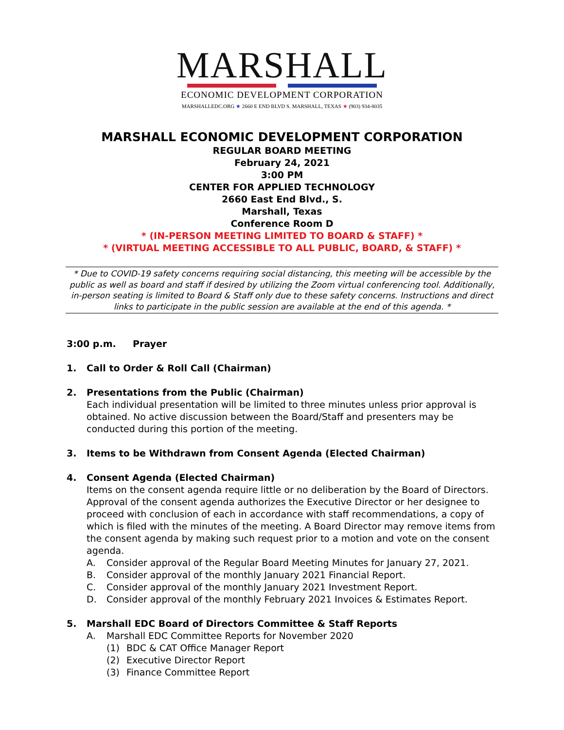MARSHALL
ECONOMIC DEVELOPMENT CORPORATION
MARSHALLEDC.ORG ★ 2660 E END BLVD S. MARSHALL, TEXAS ★ (903) 934-8035
MARSHALL ECONOMIC DEVELOPMENT CORPORATION
REGULAR BOARD MEETING
February 24, 2021
3:00 PM
CENTER FOR APPLIED TECHNOLOGY
2660 East End Blvd., S.
Marshall, Texas
Conference Room D
* (IN-PERSON MEETING LIMITED TO BOARD & STAFF) *
* (VIRTUAL MEETING ACCESSIBLE TO ALL PUBLIC, BOARD, & STAFF) *
* Due to COVID-19 safety concerns requiring social distancing, this meeting will be accessible by the public as well as board and staff if desired by utilizing the Zoom virtual conferencing tool. Additionally, in-person seating is limited to Board & Staff only due to these safety concerns. Instructions and direct links to participate in the public session are available at the end of this agenda. *
3:00 p.m. Prayer
1. Call to Order & Roll Call (Chairman)
2. Presentations from the Public (Chairman)
Each individual presentation will be limited to three minutes unless prior approval is obtained. No active discussion between the Board/Staff and presenters may be conducted during this portion of the meeting.
3. Items to be Withdrawn from Consent Agenda (Elected Chairman)
4. Consent Agenda (Elected Chairman)
Items on the consent agenda require little or no deliberation by the Board of Directors. Approval of the consent agenda authorizes the Executive Director or her designee to proceed with conclusion of each in accordance with staff recommendations, a copy of which is filed with the minutes of the meeting. A Board Director may remove items from the consent agenda by making such request prior to a motion and vote on the consent agenda.
A. Consider approval of the Regular Board Meeting Minutes for January 27, 2021.
B. Consider approval of the monthly January 2021 Financial Report.
C. Consider approval of the monthly January 2021 Investment Report.
D. Consider approval of the monthly February 2021 Invoices & Estimates Report.
5. Marshall EDC Board of Directors Committee & Staff Reports
A. Marshall EDC Committee Reports for November 2020
(1) BDC & CAT Office Manager Report
(2) Executive Director Report
(3) Finance Committee Report